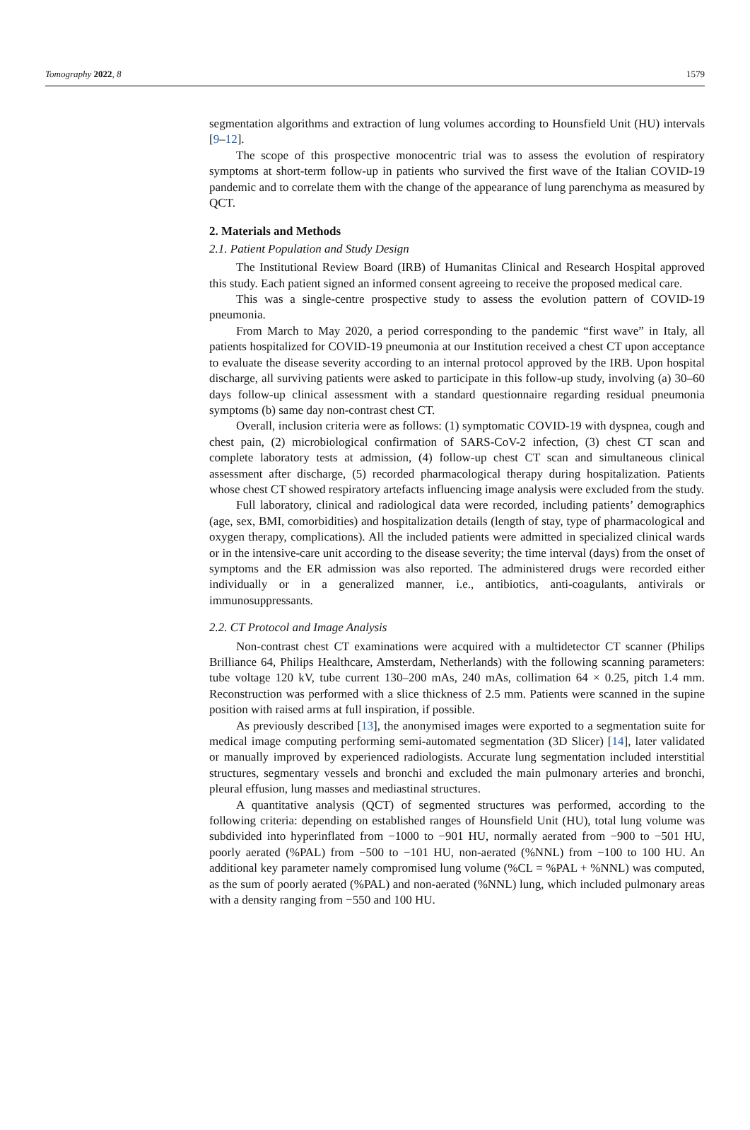Tomography 2022, 8 1579
segmentation algorithms and extraction of lung volumes according to Hounsfield Unit (HU) intervals [9–12].
The scope of this prospective monocentric trial was to assess the evolution of respiratory symptoms at short-term follow-up in patients who survived the first wave of the Italian COVID-19 pandemic and to correlate them with the change of the appearance of lung parenchyma as measured by QCT.
2. Materials and Methods
2.1. Patient Population and Study Design
The Institutional Review Board (IRB) of Humanitas Clinical and Research Hospital approved this study. Each patient signed an informed consent agreeing to receive the proposed medical care.
This was a single-centre prospective study to assess the evolution pattern of COVID-19 pneumonia.
From March to May 2020, a period corresponding to the pandemic “first wave” in Italy, all patients hospitalized for COVID-19 pneumonia at our Institution received a chest CT upon acceptance to evaluate the disease severity according to an internal protocol approved by the IRB. Upon hospital discharge, all surviving patients were asked to participate in this follow-up study, involving (a) 30–60 days follow-up clinical assessment with a standard questionnaire regarding residual pneumonia symptoms (b) same day non-contrast chest CT.
Overall, inclusion criteria were as follows: (1) symptomatic COVID-19 with dyspnea, cough and chest pain, (2) microbiological confirmation of SARS-CoV-2 infection, (3) chest CT scan and complete laboratory tests at admission, (4) follow-up chest CT scan and simultaneous clinical assessment after discharge, (5) recorded pharmacological therapy during hospitalization. Patients whose chest CT showed respiratory artefacts influencing image analysis were excluded from the study.
Full laboratory, clinical and radiological data were recorded, including patients’ demographics (age, sex, BMI, comorbidities) and hospitalization details (length of stay, type of pharmacological and oxygen therapy, complications). All the included patients were admitted in specialized clinical wards or in the intensive-care unit according to the disease severity; the time interval (days) from the onset of symptoms and the ER admission was also reported. The administered drugs were recorded either individually or in a generalized manner, i.e., antibiotics, anti-coagulants, antivirals or immunosuppressants.
2.2. CT Protocol and Image Analysis
Non-contrast chest CT examinations were acquired with a multidetector CT scanner (Philips Brilliance 64, Philips Healthcare, Amsterdam, Netherlands) with the following scanning parameters: tube voltage 120 kV, tube current 130–200 mAs, 240 mAs, collimation 64 × 0.25, pitch 1.4 mm. Reconstruction was performed with a slice thickness of 2.5 mm. Patients were scanned in the supine position with raised arms at full inspiration, if possible.
As previously described [13], the anonymised images were exported to a segmentation suite for medical image computing performing semi-automated segmentation (3D Slicer) [14], later validated or manually improved by experienced radiologists. Accurate lung segmentation included interstitial structures, segmentary vessels and bronchi and excluded the main pulmonary arteries and bronchi, pleural effusion, lung masses and mediastinal structures.
A quantitative analysis (QCT) of segmented structures was performed, according to the following criteria: depending on established ranges of Hounsfield Unit (HU), total lung volume was subdivided into hyperinflated from −1000 to −901 HU, normally aerated from −900 to −501 HU, poorly aerated (%PAL) from −500 to −101 HU, non-aerated (%NNL) from −100 to 100 HU. An additional key parameter namely compromised lung volume (%CL = %PAL + %NNL) was computed, as the sum of poorly aerated (%PAL) and non-aerated (%NNL) lung, which included pulmonary areas with a density ranging from −550 and 100 HU.